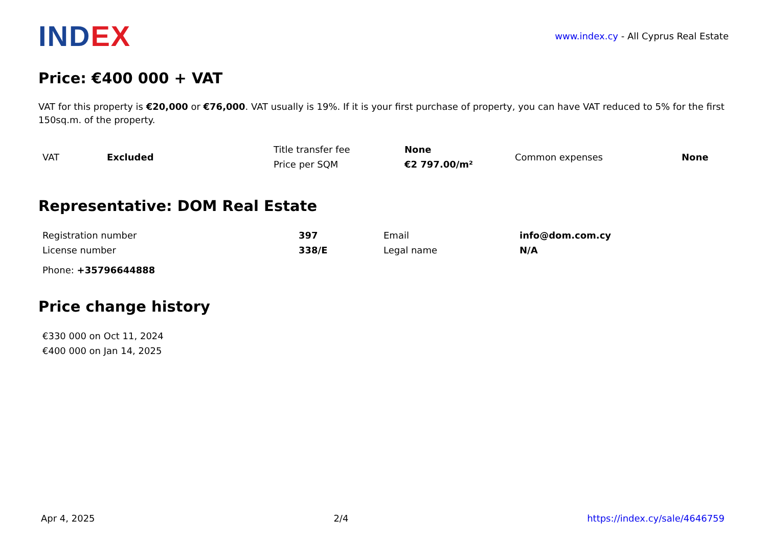INDEX
www.index.cy - All Cyprus Real Estate
Price: €400 000 + VAT
VAT for this property is €20,000 or €76,000. VAT usually is 19%. If it is your first purchase of property, you can have VAT reduced to 5% for the first 150sq.m. of the property.
| VAT | Excluded | Title transfer fee | None | Common expenses | None |
| | | Price per SQM | €2 797.00/m² | | |
Representative: DOM Real Estate
| Registration number | 397 | Email | info@dom.com.cy |
| License number | 338/E | Legal name | N/A |
| Phone: +35796644888 | | | |
Price change history
| €330 000 on Oct 11, 2024 |
| €400 000 on Jan 14, 2025 |
Apr 4, 2025 2/4 https://index.cy/sale/4646759